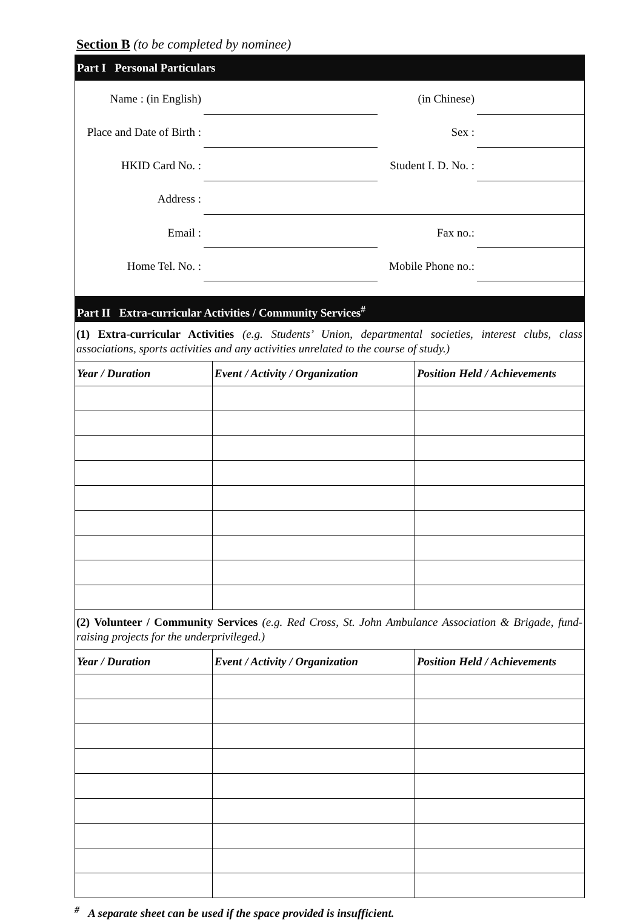Section B (to be completed by nominee)
Part I Personal Particulars
| Name : (in English) | | (in Chinese) | |
| Place and Date of Birth : | | Sex : | |
| HKID Card No. : | | Student I. D. No. : | |
| Address : | | | |
| Email : | | Fax no.: | |
| Home Tel. No. : | | Mobile Phone no.: | |
Part II Extra-curricular Activities / Community Services<sup>#</sup>
(1) Extra-curricular Activities (e.g. Students’ Union, departmental societies, interest clubs, class associations, sports activities and any activities unrelated to the course of study.)
| Year / Duration | Event / Activity / Organization | Position Held / Achievements |
| --- | --- | --- |
(2) Volunteer / Community Services (e.g. Red Cross, St. John Ambulance Association & Brigade, fund-raising projects for the underprivileged.)
| Year / Duration | Event / Activity / Organization | Position Held / Achievements |
| --- | --- | --- |
<sup>#</sup> A separate sheet can be used if the space provided is insufficient.